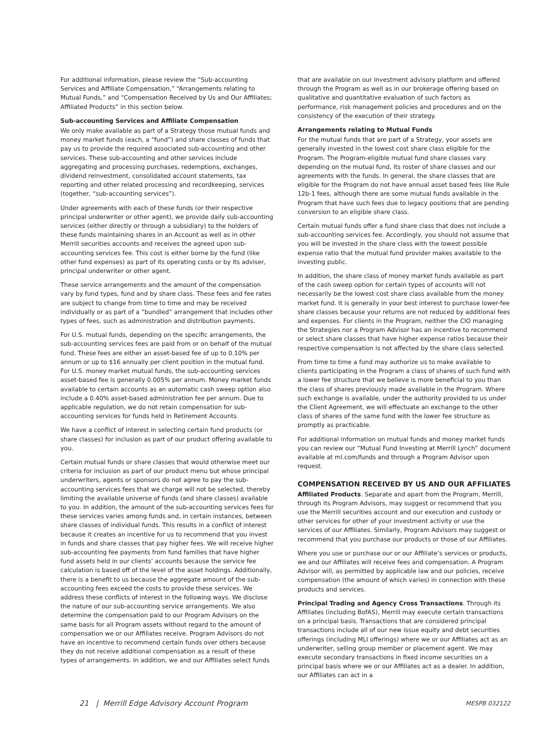For additional information, please review the “Sub-accounting Services and Affiliate Compensation,” “Arrangements relating to Mutual Funds,” and “Compensation Received by Us and Our Affiliates; Affiliated Products” in this section below.
Sub-accounting Services and Affiliate Compensation
We only make available as part of a Strategy those mutual funds and money market funds (each, a “fund”) and share classes of funds that pay us to provide the required associated sub-accounting and other services. These sub-accounting and other services include aggregating and processing purchases, redemptions, exchanges, dividend reinvestment, consolidated account statements, tax reporting and other related processing and recordkeeping, services (together, “sub-accounting services”).
Under agreements with each of these funds (or their respective principal underwriter or other agent), we provide daily sub-accounting services (either directly or through a subsidiary) to the holders of these funds maintaining shares in an Account as well as in other Merrill securities accounts and receives the agreed upon sub-accounting services fee. This cost is either borne by the fund (like other fund expenses) as part of its operating costs or by its adviser, principal underwriter or other agent.
These service arrangements and the amount of the compensation vary by fund types, fund and by share class. These fees and fee rates are subject to change from time to time and may be received individually or as part of a “bundled” arrangement that includes other types of fees, such as administration and distribution payments.
For U.S. mutual funds, depending on the specific arrangements, the sub-accounting services fees are paid from or on behalf of the mutual fund. These fees are either an asset-based fee of up to 0.10% per annum or up to $16 annually per client position in the mutual fund. For U.S. money market mutual funds, the sub-accounting services asset-based fee is generally 0.005% per annum. Money market funds available to certain accounts as an automatic cash sweep option also include a 0.40% asset-based administration fee per annum. Due to applicable regulation, we do not retain compensation for sub-accounting services for funds held in Retirement Accounts.
We have a conflict of interest in selecting certain fund products (or share classes) for inclusion as part of our product offering available to you.
Certain mutual funds or share classes that would otherwise meet our criteria for inclusion as part of our product menu but whose principal underwriters, agents or sponsors do not agree to pay the sub-accounting services fees that we charge will not be selected, thereby limiting the available universe of funds (and share classes) available to you. In addition, the amount of the sub-accounting services fees for these services varies among funds and, in certain instances, between share classes of individual funds. This results in a conflict of interest because it creates an incentive for us to recommend that you invest in funds and share classes that pay higher fees. We will receive higher sub-accounting fee payments from fund families that have higher fund assets held in our clients’ accounts because the service fee calculation is based off of the level of the asset holdings. Additionally, there is a benefit to us because the aggregate amount of the sub-accounting fees exceed the costs to provide these services. We address these conflicts of interest in the following ways. We disclose the nature of our sub-accounting service arrangements. We also determine the compensation paid to our Program Advisors on the same basis for all Program assets without regard to the amount of compensation we or our Affiliates receive. Program Advisors do not have an incentive to recommend certain funds over others because they do not receive additional compensation as a result of these types of arrangements. In addition, we and our Affiliates select funds
that are available on our investment advisory platform and offered through the Program as well as in our brokerage offering based on qualitative and quantitative evaluation of such factors as performance, risk management policies and procedures and on the consistency of the execution of their strategy.
Arrangements relating to Mutual Funds
For the mutual funds that are part of a Strategy, your assets are generally invested in the lowest cost share class eligible for the Program. The Program-eligible mutual fund share classes vary depending on the mutual fund, its roster of share classes and our agreements with the funds. In general, the share classes that are eligible for the Program do not have annual asset based fees like Rule 12b-1 fees, although there are some mutual funds available in the Program that have such fees due to legacy positions that are pending conversion to an eligible share class.
Certain mutual funds offer a fund share class that does not include a sub-accounting services fee. Accordingly, you should not assume that you will be invested in the share class with the lowest possible expense ratio that the mutual fund provider makes available to the investing public.
In addition, the share class of money market funds available as part of the cash sweep option for certain types of accounts will not necessarily be the lowest cost share class available from the money market fund. It is generally in your best interest to purchase lower-fee share classes because your returns are not reduced by additional fees and expenses. For clients in the Program, neither the CIO managing the Strategies nor a Program Advisor has an incentive to recommend or select share classes that have higher expense ratios because their respective compensation is not affected by the share class selected.
From time to time a fund may authorize us to make available to clients participating in the Program a class of shares of such fund with a lower fee structure that we believe is more beneficial to you than the class of shares previously made available in the Program. Where such exchange is available, under the authority provided to us under the Client Agreement, we will effectuate an exchange to the other class of shares of the same fund with the lower fee structure as promptly as practicable.
For additional information on mutual funds and money market funds you can review our “Mutual Fund Investing at Merrill Lynch” document available at ml.com/funds and through a Program Advisor upon request.
COMPENSATION RECEIVED BY US AND OUR AFFILIATES
Affiliated Products. Separate and apart from the Program, Merrill, through its Program Advisors, may suggest or recommend that you use the Merrill securities account and our execution and custody or other services for other of your investment activity or use the services of our Affiliates. Similarly, Program Advisors may suggest or recommend that you purchase our products or those of our Affiliates.
Where you use or purchase our or our Affiliate’s services or products, we and our Affiliates will receive fees and compensation. A Program Advisor will, as permitted by applicable law and our policies, receive compensation (the amount of which varies) in connection with these products and services.
Principal Trading and Agency Cross Transactions. Through its Affiliates (including BofAS), Merrill may execute certain transactions on a principal basis. Transactions that are considered principal transactions include all of our new issue equity and debt securities offerings (including MLI offerings) where we or our Affiliates act as an underwriter, selling group member or placement agent. We may execute secondary transactions in fixed income securities on a principal basis where we or our Affiliates act as a dealer. In addition, our Affiliates can act in a
21 | Merrill Edge Advisory Account Program MESPB 032122